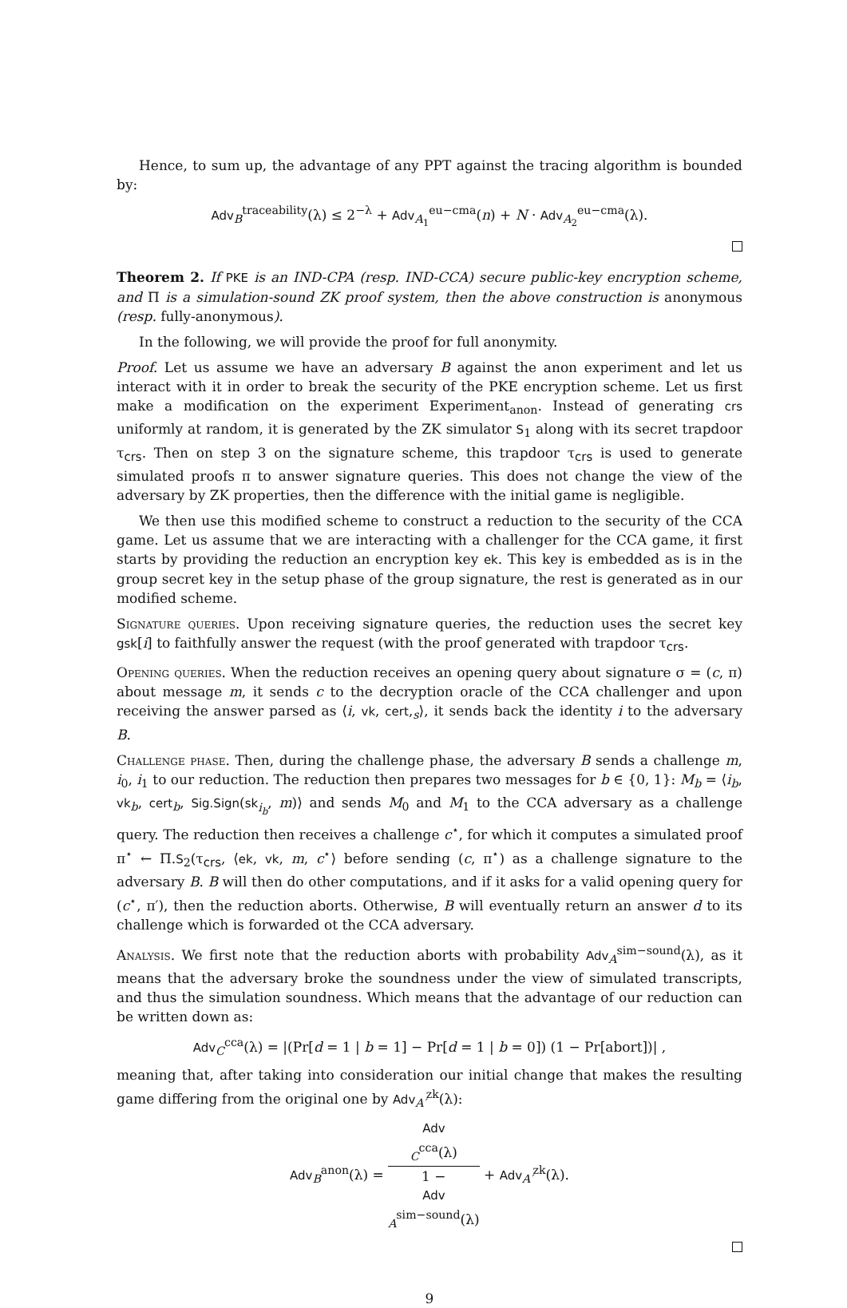Hence, to sum up, the advantage of any PPT against the tracing algorithm is bounded by:
Adv<sub>B</sub><sup>traceability</sup>(λ) ≤ 2<sup>−λ</sup> + Adv<sub>A<sub>1</sub></sub><sup>eu−cma</sup>(n) + N · Adv<sub>A<sub>2</sub></sub><sup>eu−cma</sup>(λ).
Theorem 2. If PKE is an IND-CPA (resp. IND-CCA) secure public-key encryption scheme, and Π is a simulation-sound ZK proof system, then the above construction is anonymous (resp. fully-anonymous).
In the following, we will provide the proof for full anonymity.
Proof. Let us assume we have an adversary B against the anon experiment and let us interact with it in order to break the security of the PKE encryption scheme. Let us first make a modification on the experiment Experiment<sub>anon</sub>. Instead of generating crs uniformly at random, it is generated by the ZK simulator S<sub>1</sub> along with its secret trapdoor τ<sub>crs</sub>. Then on step 3 on the signature scheme, this trapdoor τ<sub>crs</sub> is used to generate simulated proofs π to answer signature queries. This does not change the view of the adversary by ZK properties, then the difference with the initial game is negligible.
We then use this modified scheme to construct a reduction to the security of the CCA game. Let us assume that we are interacting with a challenger for the CCA game, it first starts by providing the reduction an encryption key ek. This key is embedded as is in the group secret key in the setup phase of the group signature, the rest is generated as in our modified scheme.
Signature queries. Upon receiving signature queries, the reduction uses the secret key gsk[i] to faithfully answer the request (with the proof generated with trapdoor τ<sub>crs</sub>.
Opening queries. When the reduction receives an opening query about signature σ = (c, π) about message m, it sends c to the decryption oracle of the CCA challenger and upon receiving the answer parsed as ⟨i, vk, cert,<sub>s</sub>⟩, it sends back the identity i to the adversary B.
Challenge phase. Then, during the challenge phase, the adversary B sends a challenge m, i<sub>0</sub>, i<sub>1</sub> to our reduction. The reduction then prepares two messages for b ∈ {0, 1}: M<sub>b</sub> = ⟨i<sub>b</sub>, vk<sub>b</sub>, cert<sub>b</sub>, Sig.Sign(sk<sub>i<sub>b</sub></sub>, m)⟩ and sends M<sub>0</sub> and M<sub>1</sub> to the CCA adversary as a challenge query. The reduction then receives a challenge c<sup>⋆</sup>, for which it computes a simulated proof π<sup>⋆</sup> ← Π.S<sub>2</sub>(τ<sub>crs</sub>, ⟨ek, vk, m, c<sup>⋆</sup>⟩ before sending (c, π<sup>⋆</sup>) as a challenge signature to the adversary B. B will then do other computations, and if it asks for a valid opening query for (c<sup>⋆</sup>, π′), then the reduction aborts. Otherwise, B will eventually return an answer d to its challenge which is forwarded ot the CCA adversary.
Analysis. We first note that the reduction aborts with probability Adv<sub>A</sub><sup>sim−sound</sup>(λ), as it means that the adversary broke the soundness under the view of simulated transcripts, and thus the simulation soundness. Which means that the advantage of our reduction can be written down as:
Adv<sub>C</sub><sup>cca</sup>(λ) = |(Pr[d = 1 | b = 1] − Pr[d = 1 | b = 0]) (1 − Pr[abort])| ,
meaning that, after taking into consideration our initial change that makes the resulting game differing from the original one by Adv<sub>A′</sub><sup>zk</sup>(λ):
Adv<sub>B</sub><sup>anon</sup>(λ) = Adv
<sub>C</sub><sup>cca</sup>(λ) 1 −
Adv
<sub>A</sub><sup>sim−sound</sup>(λ) + Adv<sub>A′</sub><sup>zk</sup>(λ).
9